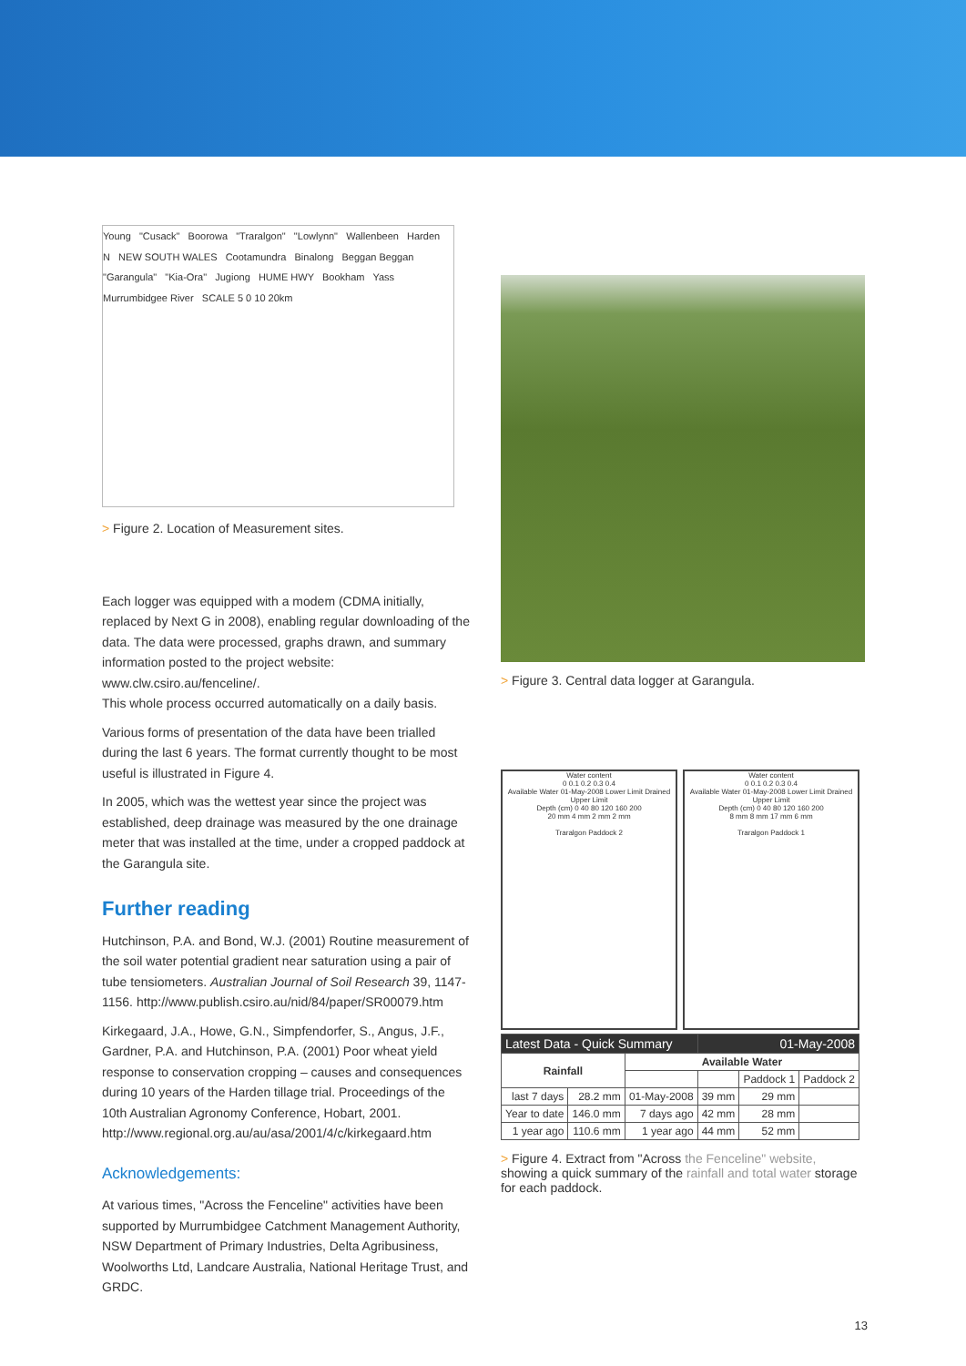Young "Cusack" Boorowa "Traralgon" "Lowlynn" Wallenbeen Harden N NEW SOUTH WALES Cootamundra Binalong Beggan Beggan "Garangula" "Kia-Ora" Jugiong HUME HWY Bookham Yass Murrumbidgee River SCALE 5 0 10 20km
> Figure 2. Location of Measurement sites.
Each logger was equipped with a modem (CDMA initially, replaced by Next G in 2008), enabling regular downloading of the data. The data were processed, graphs drawn, and summary information posted to the project website: www.clw.csiro.au/fenceline/.
This whole process occurred automatically on a daily basis.
Various forms of presentation of the data have been trialled during the last 6 years. The format currently thought to be most useful is illustrated in Figure 4.
In 2005, which was the wettest year since the project was established, deep drainage was measured by the one drainage meter that was installed at the time, under a cropped paddock at the Garangula site.
Further reading
Hutchinson, P.A. and Bond, W.J. (2001) Routine measurement of the soil water potential gradient near saturation using a pair of tube tensiometers. Australian Journal of Soil Research 39, 1147-1156. http://www.publish.csiro.au/nid/84/paper/SR00079.htm
Kirkegaard, J.A., Howe, G.N., Simpfendorfer, S., Angus, J.F., Gardner, P.A. and Hutchinson, P.A. (2001) Poor wheat yield response to conservation cropping – causes and consequences during 10 years of the Harden tillage trial. Proceedings of the 10th Australian Agronomy Conference, Hobart, 2001. http://www.regional.org.au/au/asa/2001/4/c/kirkegaard.htm
Acknowledgements:
At various times, "Across the Fenceline" activities have been supported by Murrumbidgee Catchment Management Authority, NSW Department of Primary Industries, Delta Agribusiness, Woolworths Ltd, Landcare Australia, National Heritage Trust, and GRDC.
> Figure 3. Central data logger at Garangula.
Water content
0 0.1 0.2 0.3 0.4
Available Water 01-May-2008 Lower Limit Drained Upper Limit
Depth (cm) 0 40 80 120 160 200
20 mm 4 mm 2 mm 2 mm
Traralgon Paddock 2
Water content
0 0.1 0.2 0.3 0.4
Available Water 01-May-2008 Lower Limit Drained Upper Limit
Depth (cm) 0 40 80 120 160 200
8 mm 8 mm 17 mm 6 mm
Traralgon Paddock 1
| Latest Data - Quick Summary | | | 01-May-2008 | | |
| Rainfall | | Available Water | | | |
| | | | | Paddock 1 | Paddock 2 |
| last 7 days | 28.2 mm | 01-May-2008 | 39 mm | 29 mm | |
| Year to date | 146.0 mm | 7 days ago | 42 mm | 28 mm | |
| 1 year ago | 110.6 mm | 1 year ago | 44 mm | 52 mm | |
> Figure 4. Extract from "Across the Fenceline" website, showing a quick summary of the rainfall and total water storage for each paddock.
13